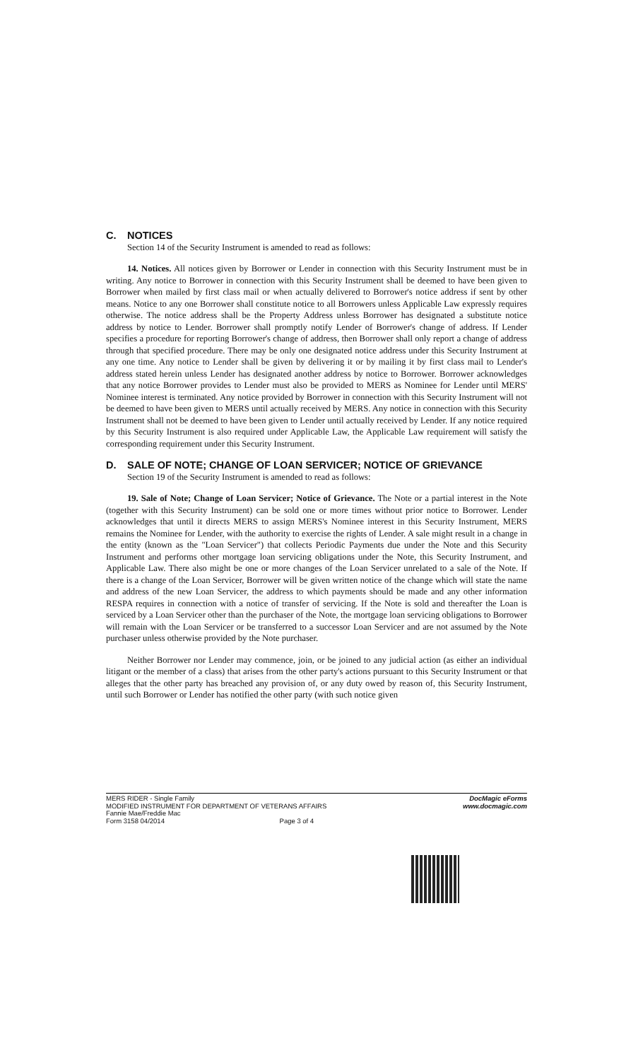C. NOTICES
Section 14 of the Security Instrument is amended to read as follows:
14. Notices. All notices given by Borrower or Lender in connection with this Security Instrument must be in writing. Any notice to Borrower in connection with this Security Instrument shall be deemed to have been given to Borrower when mailed by first class mail or when actually delivered to Borrower's notice address if sent by other means. Notice to any one Borrower shall constitute notice to all Borrowers unless Applicable Law expressly requires otherwise. The notice address shall be the Property Address unless Borrower has designated a substitute notice address by notice to Lender. Borrower shall promptly notify Lender of Borrower's change of address. If Lender specifies a procedure for reporting Borrower's change of address, then Borrower shall only report a change of address through that specified procedure. There may be only one designated notice address under this Security Instrument at any one time. Any notice to Lender shall be given by delivering it or by mailing it by first class mail to Lender's address stated herein unless Lender has designated another address by notice to Borrower. Borrower acknowledges that any notice Borrower provides to Lender must also be provided to MERS as Nominee for Lender until MERS' Nominee interest is terminated. Any notice provided by Borrower in connection with this Security Instrument will not be deemed to have been given to MERS until actually received by MERS. Any notice in connection with this Security Instrument shall not be deemed to have been given to Lender until actually received by Lender. If any notice required by this Security Instrument is also required under Applicable Law, the Applicable Law requirement will satisfy the corresponding requirement under this Security Instrument.
D. SALE OF NOTE; CHANGE OF LOAN SERVICER; NOTICE OF GRIEVANCE
Section 19 of the Security Instrument is amended to read as follows:
19. Sale of Note; Change of Loan Servicer; Notice of Grievance. The Note or a partial interest in the Note (together with this Security Instrument) can be sold one or more times without prior notice to Borrower. Lender acknowledges that until it directs MERS to assign MERS's Nominee interest in this Security Instrument, MERS remains the Nominee for Lender, with the authority to exercise the rights of Lender. A sale might result in a change in the entity (known as the "Loan Servicer") that collects Periodic Payments due under the Note and this Security Instrument and performs other mortgage loan servicing obligations under the Note, this Security Instrument, and Applicable Law. There also might be one or more changes of the Loan Servicer unrelated to a sale of the Note. If there is a change of the Loan Servicer, Borrower will be given written notice of the change which will state the name and address of the new Loan Servicer, the address to which payments should be made and any other information RESPA requires in connection with a notice of transfer of servicing. If the Note is sold and thereafter the Loan is serviced by a Loan Servicer other than the purchaser of the Note, the mortgage loan servicing obligations to Borrower will remain with the Loan Servicer or be transferred to a successor Loan Servicer and are not assumed by the Note purchaser unless otherwise provided by the Note purchaser.
Neither Borrower nor Lender may commence, join, or be joined to any judicial action (as either an individual litigant or the member of a class) that arises from the other party's actions pursuant to this Security Instrument or that alleges that the other party has breached any provision of, or any duty owed by reason of, this Security Instrument, until such Borrower or Lender has notified the other party (with such notice given
MERS RIDER - Single Family
MODIFIED INSTRUMENT FOR DEPARTMENT OF VETERANS AFFAIRS
Fannie Mae/Freddie Mac
Form 3158 04/2014 Page 3 of 4
DocMagic eForms
www.docmagic.com